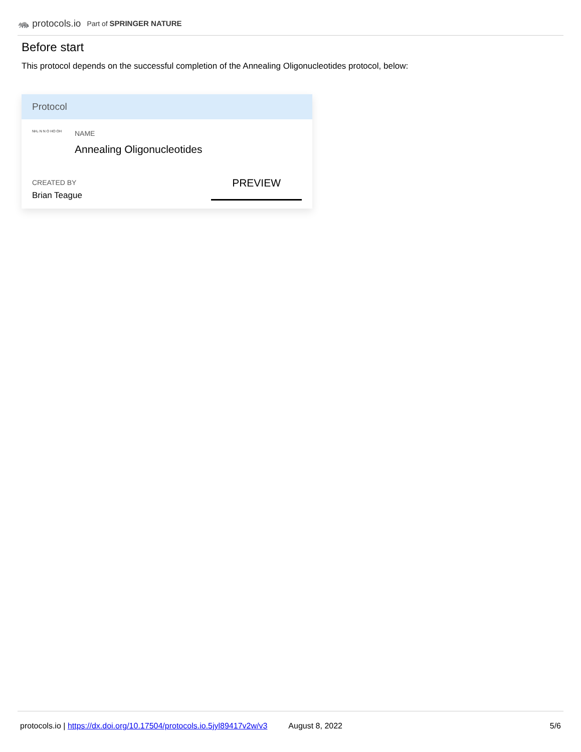🦝 protocols.io Part of SPRINGER NATURE
Before start
This protocol depends on the successful completion of the Annealing Oligonucleotides protocol, below:
Protocol
NH₂ N N O HO OH
NAME
Annealing Oligonucleotides
CREATED BY
Brian Teague
PREVIEW
protocols.io | https://dx.doi.org/10.17504/protocols.io.5jyl89417v2w/v3 August 8, 2022 5/6